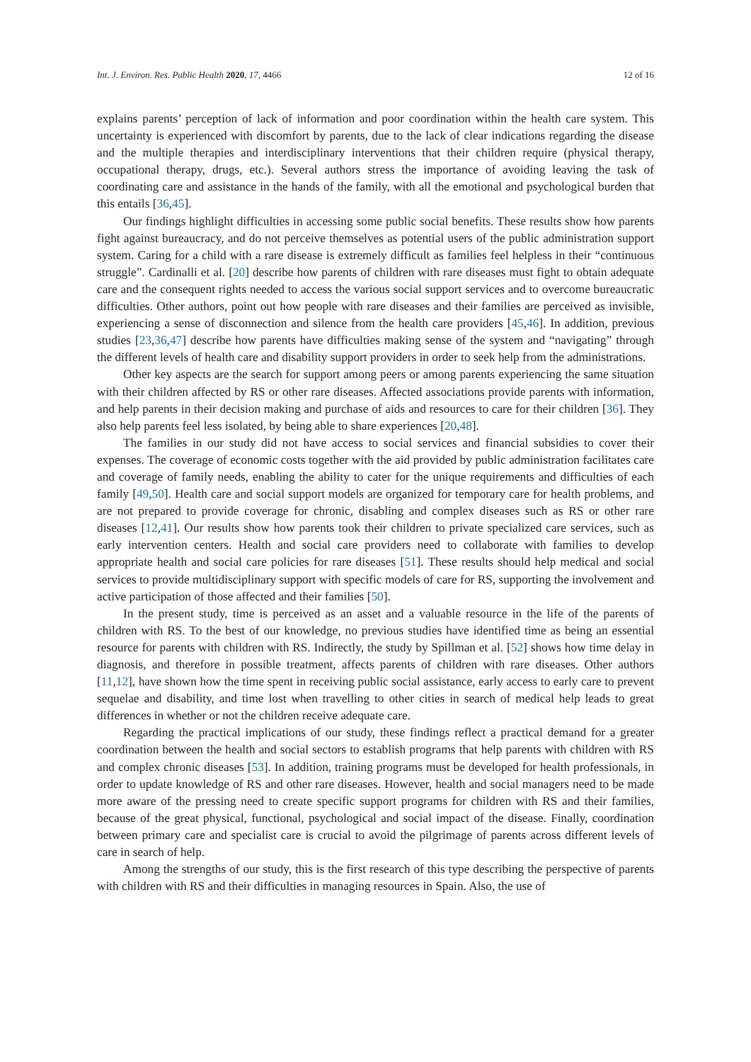Int. J. Environ. Res. Public Health 2020, 17, 4466 12 of 16
explains parents’ perception of lack of information and poor coordination within the health care system. This uncertainty is experienced with discomfort by parents, due to the lack of clear indications regarding the disease and the multiple therapies and interdisciplinary interventions that their children require (physical therapy, occupational therapy, drugs, etc.). Several authors stress the importance of avoiding leaving the task of coordinating care and assistance in the hands of the family, with all the emotional and psychological burden that this entails [36,45].
Our findings highlight difficulties in accessing some public social benefits. These results show how parents fight against bureaucracy, and do not perceive themselves as potential users of the public administration support system. Caring for a child with a rare disease is extremely difficult as families feel helpless in their “continuous struggle”. Cardinalli et al. [20] describe how parents of children with rare diseases must fight to obtain adequate care and the consequent rights needed to access the various social support services and to overcome bureaucratic difficulties. Other authors, point out how people with rare diseases and their families are perceived as invisible, experiencing a sense of disconnection and silence from the health care providers [45,46]. In addition, previous studies [23,36,47] describe how parents have difficulties making sense of the system and “navigating” through the different levels of health care and disability support providers in order to seek help from the administrations.
Other key aspects are the search for support among peers or among parents experiencing the same situation with their children affected by RS or other rare diseases. Affected associations provide parents with information, and help parents in their decision making and purchase of aids and resources to care for their children [36]. They also help parents feel less isolated, by being able to share experiences [20,48].
The families in our study did not have access to social services and financial subsidies to cover their expenses. The coverage of economic costs together with the aid provided by public administration facilitates care and coverage of family needs, enabling the ability to cater for the unique requirements and difficulties of each family [49,50]. Health care and social support models are organized for temporary care for health problems, and are not prepared to provide coverage for chronic, disabling and complex diseases such as RS or other rare diseases [12,41]. Our results show how parents took their children to private specialized care services, such as early intervention centers. Health and social care providers need to collaborate with families to develop appropriate health and social care policies for rare diseases [51]. These results should help medical and social services to provide multidisciplinary support with specific models of care for RS, supporting the involvement and active participation of those affected and their families [50].
In the present study, time is perceived as an asset and a valuable resource in the life of the parents of children with RS. To the best of our knowledge, no previous studies have identified time as being an essential resource for parents with children with RS. Indirectly, the study by Spillman et al. [52] shows how time delay in diagnosis, and therefore in possible treatment, affects parents of children with rare diseases. Other authors [11,12], have shown how the time spent in receiving public social assistance, early access to early care to prevent sequelae and disability, and time lost when travelling to other cities in search of medical help leads to great differences in whether or not the children receive adequate care.
Regarding the practical implications of our study, these findings reflect a practical demand for a greater coordination between the health and social sectors to establish programs that help parents with children with RS and complex chronic diseases [53]. In addition, training programs must be developed for health professionals, in order to update knowledge of RS and other rare diseases. However, health and social managers need to be made more aware of the pressing need to create specific support programs for children with RS and their families, because of the great physical, functional, psychological and social impact of the disease. Finally, coordination between primary care and specialist care is crucial to avoid the pilgrimage of parents across different levels of care in search of help.
Among the strengths of our study, this is the first research of this type describing the perspective of parents with children with RS and their difficulties in managing resources in Spain. Also, the use of